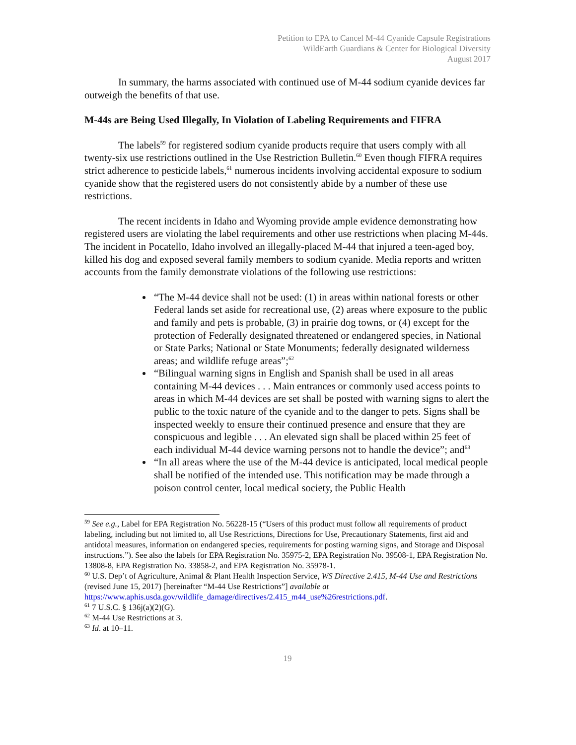Petition to EPA to Cancel M-44 Cyanide Capsule Registrations
WildEarth Guardians & Center for Biological Diversity
August 2017
In summary, the harms associated with continued use of M-44 sodium cyanide devices far outweigh the benefits of that use.
M-44s are Being Used Illegally, In Violation of Labeling Requirements and FIFRA
The labels<sup>59</sup> for registered sodium cyanide products require that users comply with all twenty-six use restrictions outlined in the Use Restriction Bulletin.<sup>60</sup> Even though FIFRA requires strict adherence to pesticide labels,<sup>61</sup> numerous incidents involving accidental exposure to sodium cyanide show that the registered users do not consistently abide by a number of these use restrictions.
The recent incidents in Idaho and Wyoming provide ample evidence demonstrating how registered users are violating the label requirements and other use restrictions when placing M-44s. The incident in Pocatello, Idaho involved an illegally-placed M-44 that injured a teen-aged boy, killed his dog and exposed several family members to sodium cyanide. Media reports and written accounts from the family demonstrate violations of the following use restrictions:
“The M-44 device shall not be used: (1) in areas within national forests or other Federal lands set aside for recreational use, (2) areas where exposure to the public and family and pets is probable, (3) in prairie dog towns, or (4) except for the protection of Federally designated threatened or endangered species, in National or State Parks; National or State Monuments; federally designated wilderness areas; and wildlife refuge areas”;<sup>62</sup>
“Bilingual warning signs in English and Spanish shall be used in all areas containing M-44 devices . . . Main entrances or commonly used access points to areas in which M-44 devices are set shall be posted with warning signs to alert the public to the toxic nature of the cyanide and to the danger to pets. Signs shall be inspected weekly to ensure their continued presence and ensure that they are conspicuous and legible . . . An elevated sign shall be placed within 25 feet of each individual M-44 device warning persons not to handle the device”; and<sup>63</sup>
“In all areas where the use of the M-44 device is anticipated, local medical people shall be notified of the intended use. This notification may be made through a poison control center, local medical society, the Public Health
<sup>59</sup> See e.g., Label for EPA Registration No. 56228-15 (“Users of this product must follow all requirements of product labeling, including but not limited to, all Use Restrictions, Directions for Use, Precautionary Statements, first aid and antidotal measures, information on endangered species, requirements for posting warning signs, and Storage and Disposal instructions.”). See also the labels for EPA Registration No. 35975-2, EPA Registration No. 39508-1, EPA Registration No. 13808-8, EPA Registration No. 33858-2, and EPA Registration No. 35978-1.
<sup>60</sup> U.S. Dep’t of Agriculture, Animal & Plant Health Inspection Service, WS Directive 2.415, M-44 Use and Restrictions (revised June 15, 2017) [hereinafter “M-44 Use Restrictions”] available at https://www.aphis.usda.gov/wildlife_damage/directives/2.415_m44_use%26restrictions.pdf.
<sup>61</sup> 7 U.S.C. § 136j(a)(2)(G).
<sup>62</sup> M-44 Use Restrictions at 3.
<sup>63</sup> Id. at 10–11.
19